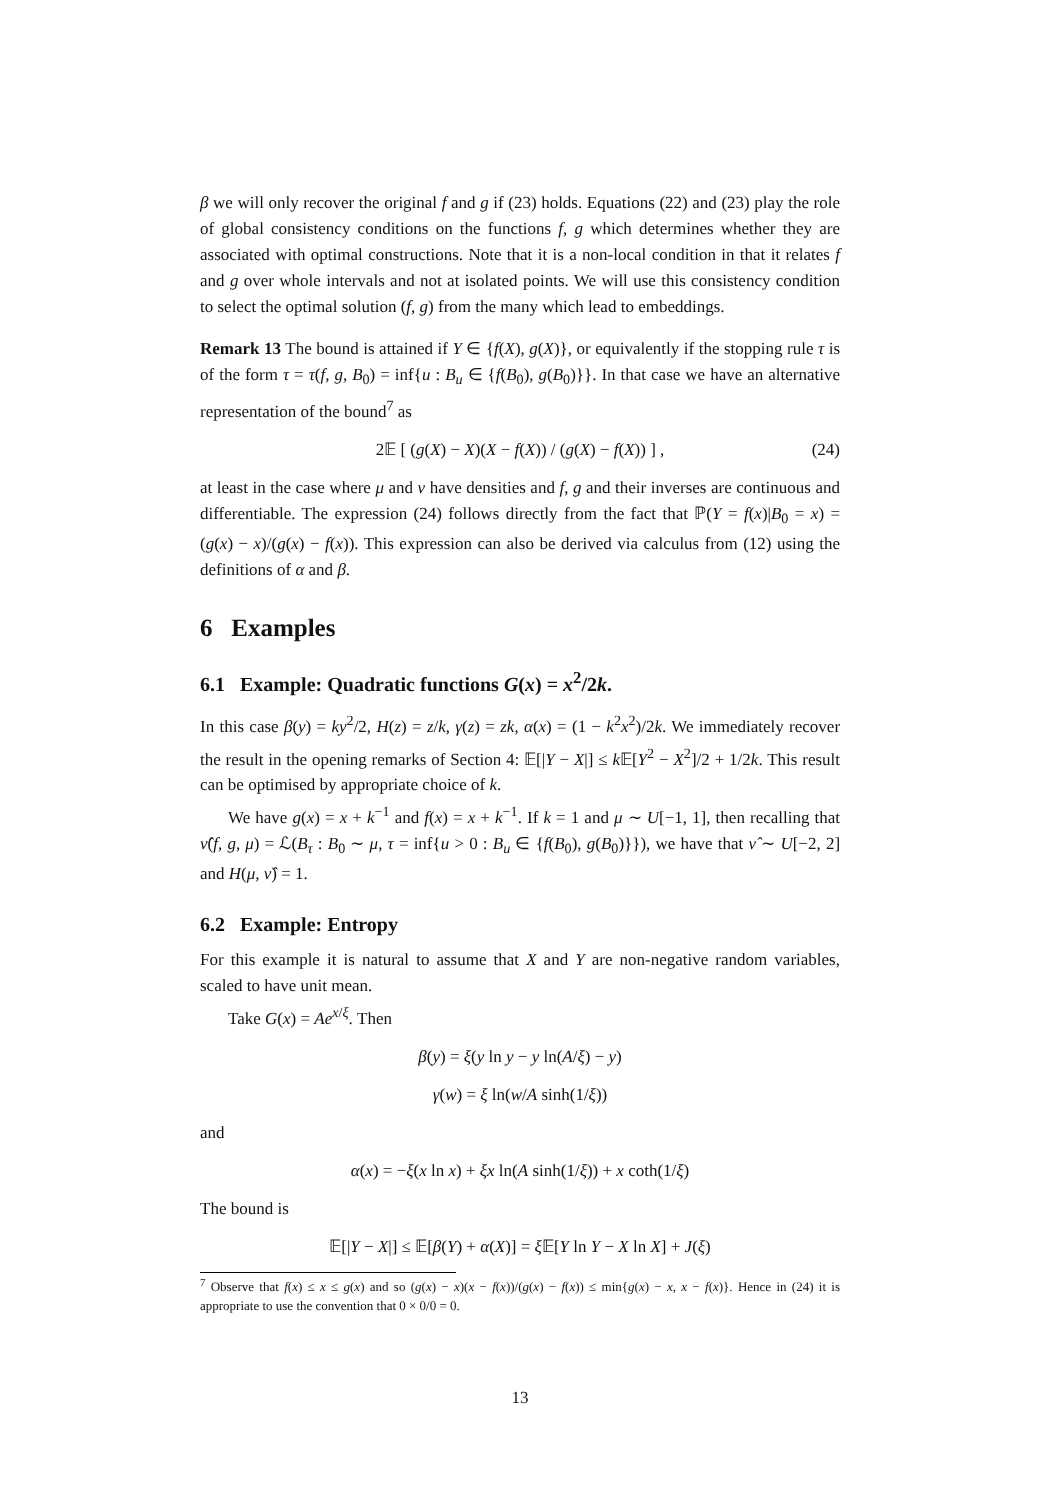β we will only recover the original f and g if (23) holds. Equations (22) and (23) play the role of global consistency conditions on the functions f, g which determines whether they are associated with optimal constructions. Note that it is a non-local condition in that it relates f and g over whole intervals and not at isolated points. We will use this consistency condition to select the optimal solution (f, g) from the many which lead to embeddings.
Remark 13 The bound is attained if Y ∈ {f(X), g(X)}, or equivalently if the stopping rule τ is of the form τ = τ(f, g, B<sub>0</sub>) = inf{u : B<sub>u</sub> ∈ {f(B<sub>0</sub>), g(B<sub>0</sub>)}}. In that case we have an alternative representation of the bound<sup>7</sup> as
2𝔼 [ (g(X) − X)(X − f(X)) / (g(X) − f(X)) ] , (24)
at least in the case where μ and ν have densities and f, g and their inverses are continuous and differentiable. The expression (24) follows directly from the fact that ℙ(Y = f(x)|B<sub>0</sub> = x) = (g(x) − x)/(g(x) − f(x)). This expression can also be derived via calculus from (12) using the definitions of α and β.
6 Examples
6.1 Example: Quadratic functions G(x) = x<sup>2</sup>/2k.
In this case β(y) = ky<sup>2</sup>/2, H(z) = z/k, γ(z) = zk, α(x) = (1 − k<sup>2</sup>x<sup>2</sup>)/2k. We immediately recover the result in the opening remarks of Section 4: 𝔼[|Y − X|] ≤ k 𝔼[Y<sup>2</sup> − X<sup>2</sup>]/2 + 1/2k. This result can be optimised by appropriate choice of k.
We have g(x) = x + k<sup>−1</sup> and f(x) = x + k<sup>−1</sup>. If k = 1 and μ ∼ U[−1, 1], then recalling that ν̂(f, g, μ) = ℒ(B<sub>τ</sub> : B<sub>0</sub> ∼ μ, τ = inf{u > 0 : B<sub>u</sub> ∈ {f(B<sub>0</sub>), g(B<sub>0</sub>)}}), we have that ν̂ ∼ U[−2, 2] and H(μ, ν̂) = 1.
6.2 Example: Entropy
For this example it is natural to assume that X and Y are non-negative random variables, scaled to have unit mean.
Take G(x) = Ae<sup>x/ξ</sup>. Then
β(y) = ξ(y ln y − y ln(A/ξ) − y)
γ(w) = ξ ln(w/A sinh(1/ξ))
and
α(x) = −ξ(x ln x) + ξx ln(A sinh(1/ξ)) + x coth(1/ξ)
The bound is
𝔼[|Y − X|] ≤ 𝔼[β(Y) + α(X)] = ξ 𝔼[Y ln Y − X ln X] + J(ξ)
<sup>7</sup> Observe that f(x) ≤ x ≤ g(x) and so (g(x) − x)(x − f(x))/(g(x) − f(x)) ≤ min{g(x) − x, x − f(x)}. Hence in (24) it is appropriate to use the convention that 0 × 0/0 = 0.
13